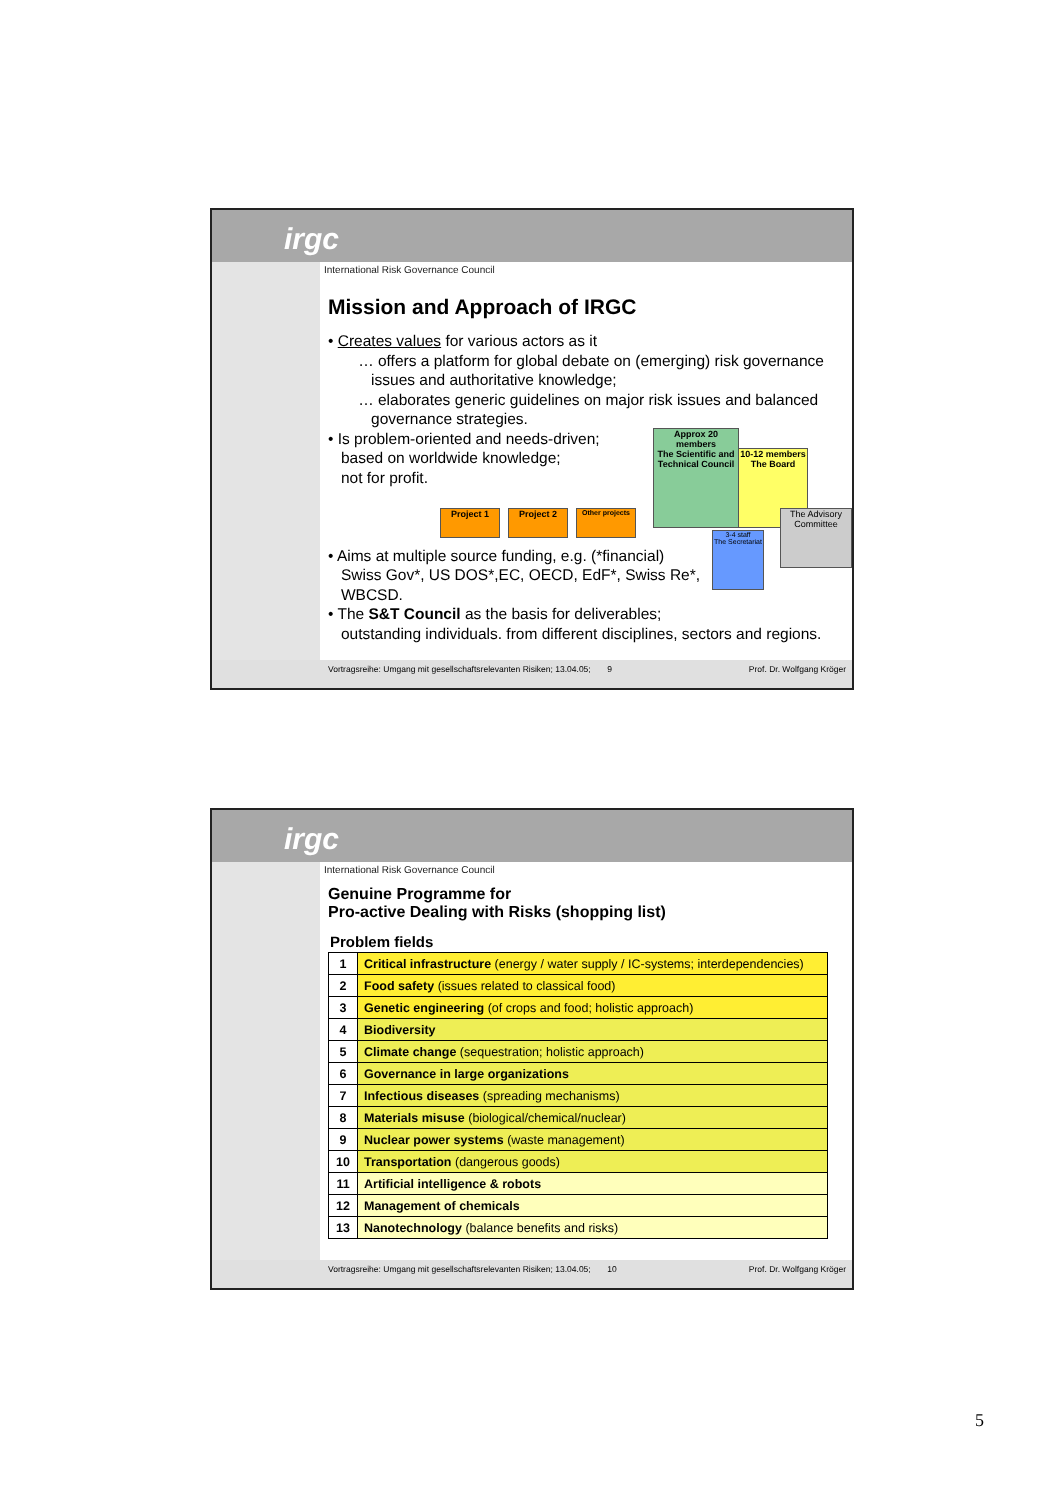irgc
International Risk Governance Council
Mission and Approach of IRGC
• Creates values for various actors as it
… offers a platform for global debate on (emerging) risk governance
issues and authoritative knowledge;
… elaborates generic guidelines on major risk issues and balanced
governance strategies.
• Is problem-oriented and needs-driven;
based on worldwide knowledge;
not for profit.
• Aims at multiple source funding, e.g. (*financial)
Swiss Gov*, US DOS*,EC, OECD, EdF*, Swiss Re*,
WBCSD.
• The S&T Council as the basis for deliverables;
outstanding individuals. from different disciplines, sectors and regions.
Project 1 Project 2
Other projects
Approx 20 members
The Scientific and Technical Council
10-12 members
The Board
The Advisory Committee
3-4 staff
The Secretariat
Vortragsreihe: Umgang mit gesellschaftsrelevanten Risiken; 13.04.05; 9 Prof. Dr. Wolfgang Kröger
irgc
International Risk Governance Council
Genuine Programme for
Pro-active Dealing with Risks (shopping list)
Problem fields
| 1 | Critical infrastructure (energy / water supply / IC-systems; interdependencies) |
| 2 | Food safety (issues related to classical food) |
| 3 | Genetic engineering (of crops and food; holistic approach) |
| 4 | Biodiversity |
| 5 | Climate change (sequestration; holistic approach) |
| 6 | Governance in large organizations |
| 7 | Infectious diseases (spreading mechanisms) |
| 8 | Materials misuse (biological/chemical/nuclear) |
| 9 | Nuclear power systems (waste management) |
| 10 | Transportation (dangerous goods) |
| 11 | Artificial intelligence & robots |
| 12 | Management of chemicals |
| 13 | Nanotechnology (balance benefits and risks) |
Vortragsreihe: Umgang mit gesellschaftsrelevanten Risiken; 13.04.05; 10 Prof. Dr. Wolfgang Kröger
5